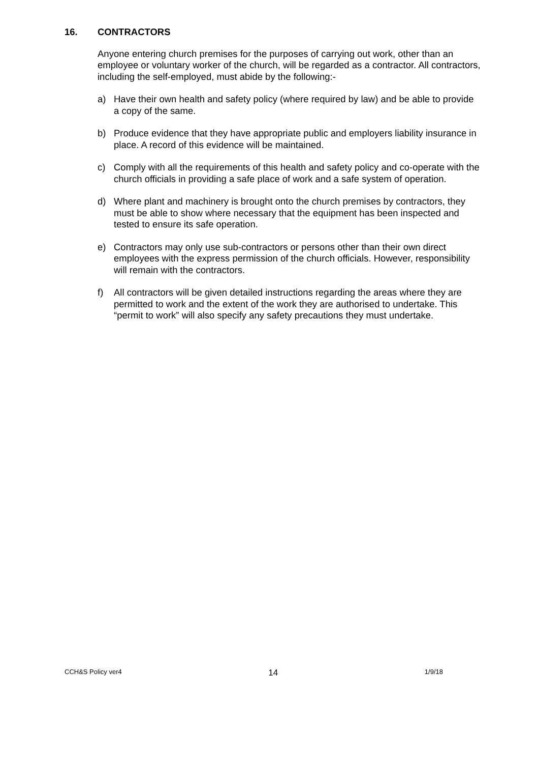16. CONTRACTORS
Anyone entering church premises for the purposes of carrying out work, other than an employee or voluntary worker of the church, will be regarded as a contractor. All contractors, including the self-employed, must abide by the following:-
a) Have their own health and safety policy (where required by law) and be able to provide a copy of the same.
b) Produce evidence that they have appropriate public and employers liability insurance in place. A record of this evidence will be maintained.
c) Comply with all the requirements of this health and safety policy and co-operate with the church officials in providing a safe place of work and a safe system of operation.
d) Where plant and machinery is brought onto the church premises by contractors, they must be able to show where necessary that the equipment has been inspected and tested to ensure its safe operation.
e) Contractors may only use sub-contractors or persons other than their own direct employees with the express permission of the church officials. However, responsibility will remain with the contractors.
f) All contractors will be given detailed instructions regarding the areas where they are permitted to work and the extent of the work they are authorised to undertake. This “permit to work” will also specify any safety precautions they must undertake.
CCH&S Policy ver4 14 1/9/18